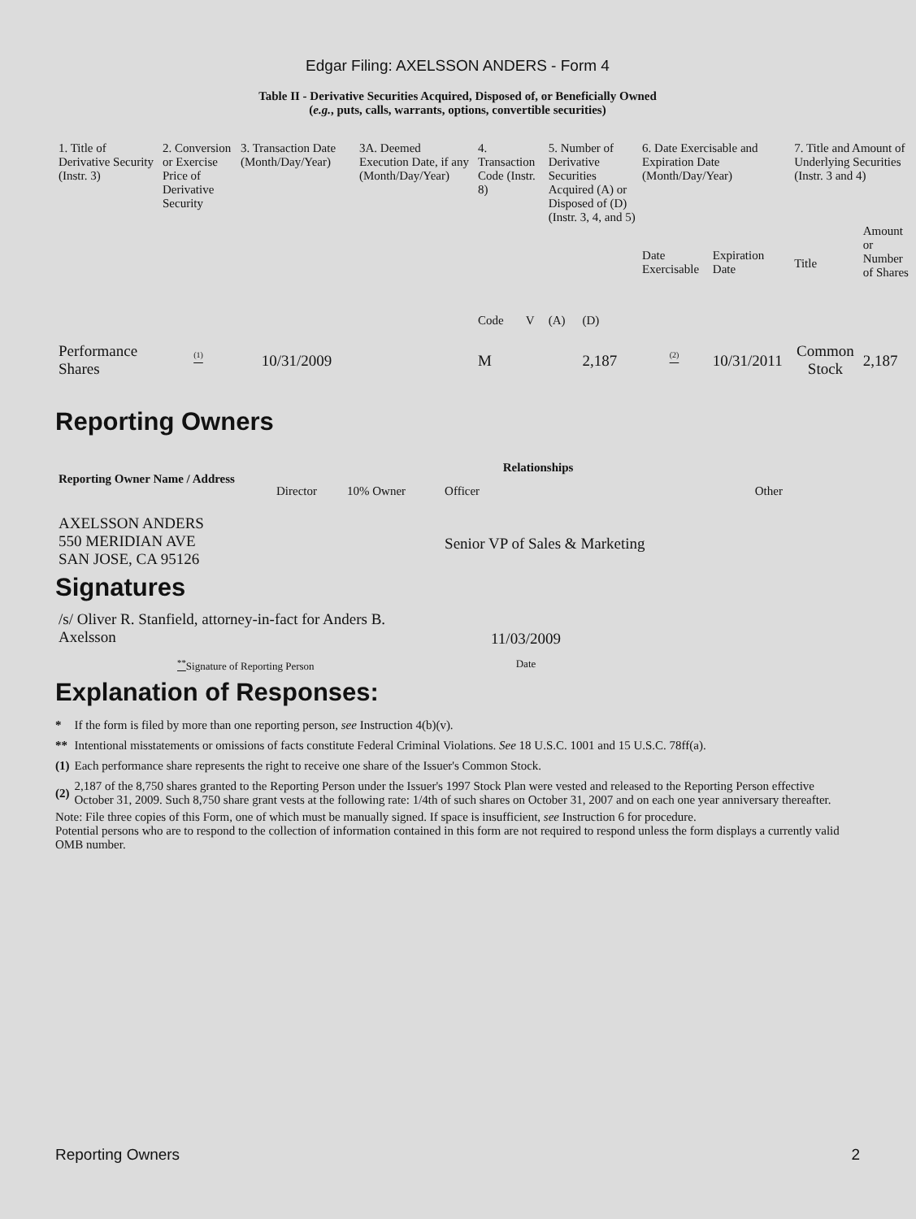Edgar Filing: AXELSSON ANDERS - Form 4
Table II - Derivative Securities Acquired, Disposed of, or Beneficially Owned
(e.g., puts, calls, warrants, options, convertible securities)
| 1. Title of Derivative Security (Instr. 3) | 2. Conversion or Exercise Price of Derivative Security | 3. Transaction Date (Month/Day/Year) | 3A. Deemed Execution Date, if any (Month/Day/Year) | 4. Transaction Code (Instr. 8) | | 5. Number of Derivative Securities Acquired (A) or Disposed of (D) (Instr. 3, 4, and 5) | | 6. Date Exercisable and Expiration Date (Month/Day/Year) | | 7. Title and Amount of Underlying Securities (Instr. 3 and 4) | |
| | | | | Code | V | (A) | (D) | Date Exercisable | Expiration Date | Title | Amount or Number of Shares |
| Performance Shares | <sup>(1)</sup> | 10/31/2009 | | M | | | 2,187 | <sup>(2)</sup> | 10/31/2011 | Common Stock | 2,187 |
Reporting Owners
| Reporting Owner Name / Address | Relationships | | | |
| --- | --- | --- | --- | --- |
| | Director | 10% Owner | Officer | Other |
| AXELSSON ANDERS 550 MERIDIAN AVE SAN JOSE, CA 95126 | | | Senior VP of Sales & Marketing | |
Signatures
| /s/ Oliver R. Stanfield, attorney-in-fact for Anders B. Axelsson | 11/03/2009 |
| <sup>**</sup> Signature of Reporting Person | Date |
Explanation of Responses:
| * | If the form is filed by more than one reporting person, see Instruction 4(b)(v). |
| ** | Intentional misstatements or omissions of facts constitute Federal Criminal Violations. See 18 U.S.C. 1001 and 15 U.S.C. 78ff(a). |
| (1) | Each performance share represents the right to receive one share of the Issuer's Common Stock. |
| (2) | 2,187 of the 8,750 shares granted to the Reporting Person under the Issuer's 1997 Stock Plan were vested and released to the Reporting Person effective October 31, 2009. Such 8,750 share grant vests at the following rate: 1/4th of such shares on October 31, 2007 and on each one year anniversary thereafter. |
Note: File three copies of this Form, one of which must be manually signed. If space is insufficient, see Instruction 6 for procedure.
Potential persons who are to respond to the collection of information contained in this form are not required to respond unless the form displays a currently valid OMB number.
Reporting Owners 2